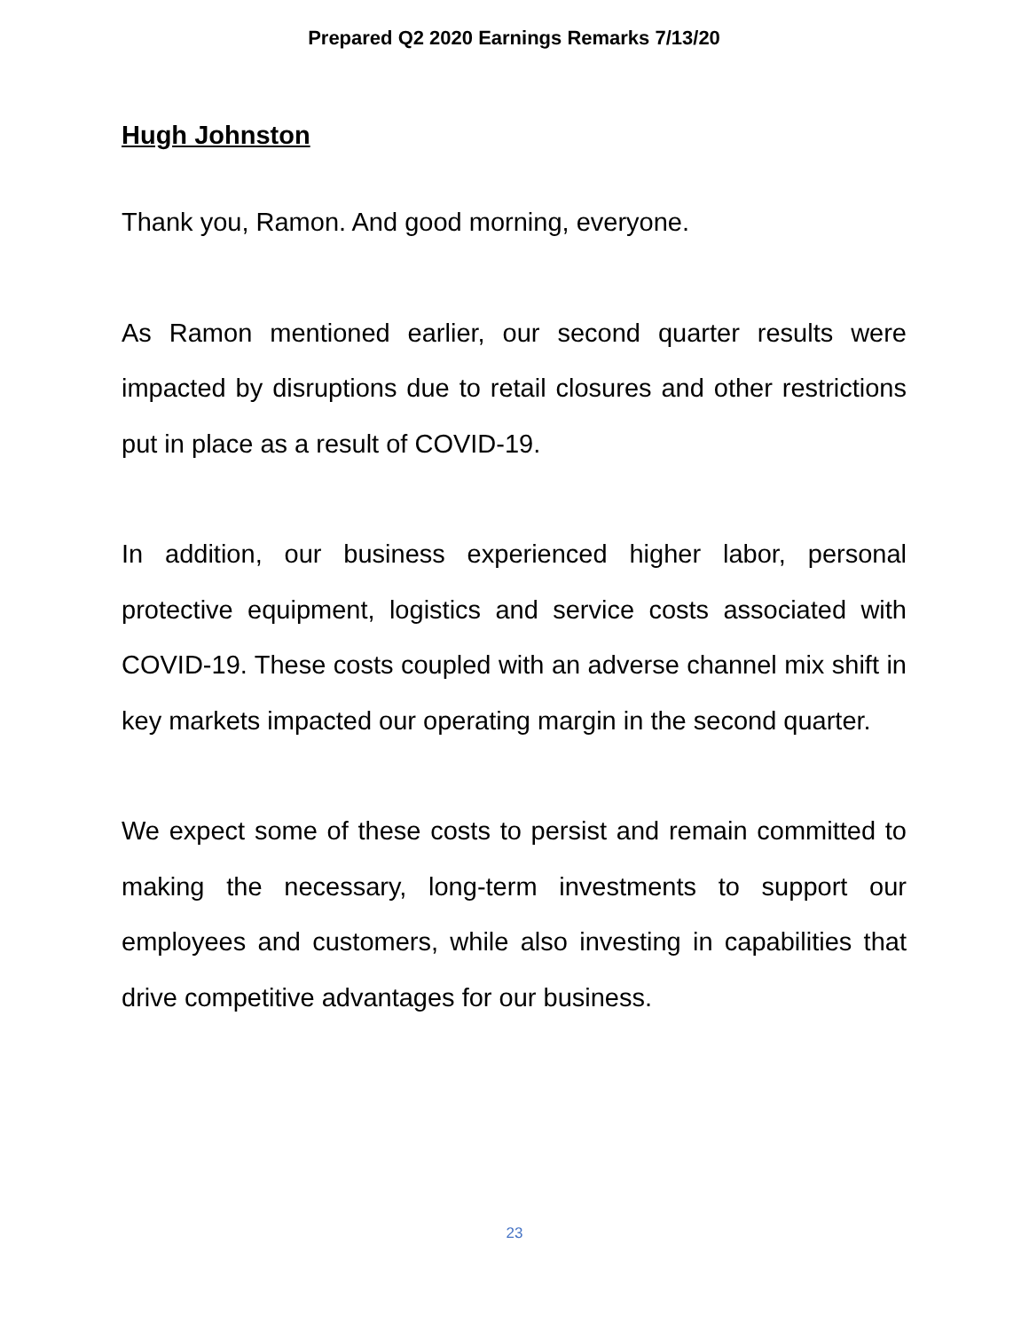Prepared Q2 2020 Earnings Remarks 7/13/20
Hugh Johnston
Thank you, Ramon. And good morning, everyone.
As Ramon mentioned earlier, our second quarter results were impacted by disruptions due to retail closures and other restrictions put in place as a result of COVID-19.
In addition, our business experienced higher labor, personal protective equipment, logistics and service costs associated with COVID-19. These costs coupled with an adverse channel mix shift in key markets impacted our operating margin in the second quarter.
We expect some of these costs to persist and remain committed to making the necessary, long-term investments to support our employees and customers, while also investing in capabilities that drive competitive advantages for our business.
23